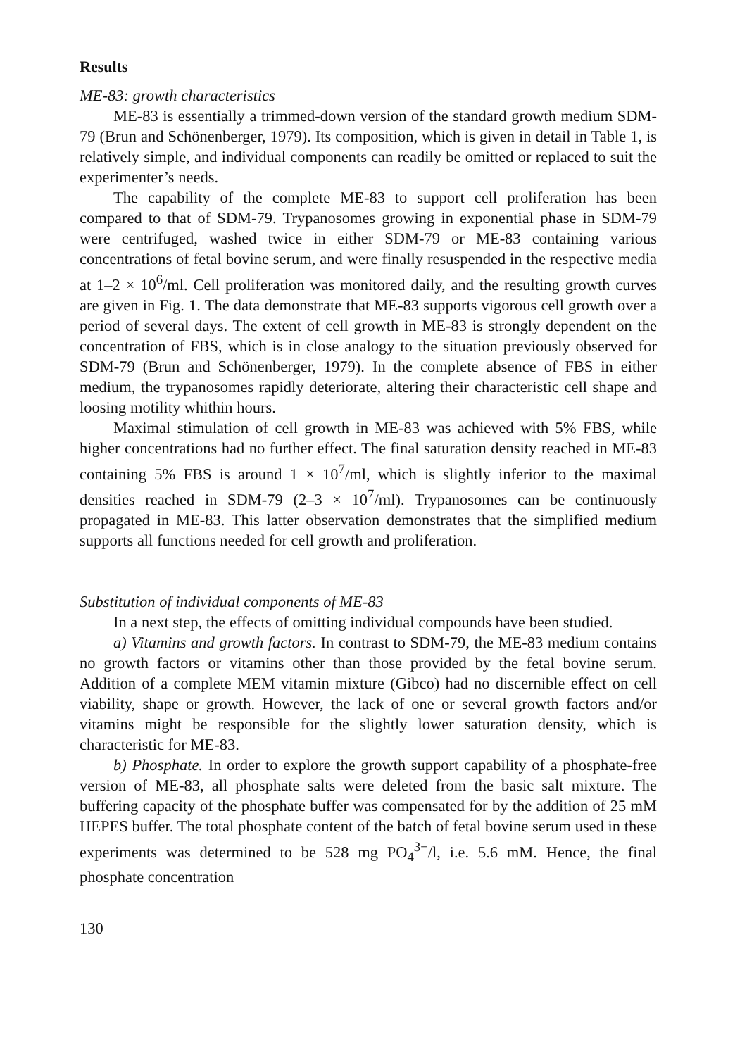Results
ME-83: growth characteristics
ME-83 is essentially a trimmed-down version of the standard growth medium SDM-79 (Brun and Schönenberger, 1979). Its composition, which is given in detail in Table 1, is relatively simple, and individual components can readily be omitted or replaced to suit the experimenter’s needs.
The capability of the complete ME-83 to support cell proliferation has been compared to that of SDM-79. Trypanosomes growing in exponential phase in SDM-79 were centrifuged, washed twice in either SDM-79 or ME-83 containing various concentrations of fetal bovine serum, and were finally resuspended in the respective media at 1–2 × 10<sup>6</sup>/ml. Cell proliferation was monitored daily, and the resulting growth curves are given in Fig. 1. The data demonstrate that ME-83 supports vigorous cell growth over a period of several days. The extent of cell growth in ME-83 is strongly dependent on the concentration of FBS, which is in close analogy to the situation previously observed for SDM-79 (Brun and Schönenberger, 1979). In the complete absence of FBS in either medium, the trypanosomes rapidly deteriorate, altering their characteristic cell shape and loosing motility whithin hours.
Maximal stimulation of cell growth in ME-83 was achieved with 5% FBS, while higher concentrations had no further effect. The final saturation density reached in ME-83 containing 5% FBS is around 1 × 10<sup>7</sup>/ml, which is slightly inferior to the maximal densities reached in SDM-79 (2–3 × 10<sup>7</sup>/ml). Trypanosomes can be continuously propagated in ME-83. This latter observation demonstrates that the simplified medium supports all functions needed for cell growth and proliferation.
Substitution of individual components of ME-83
In a next step, the effects of omitting individual compounds have been studied.
a) Vitamins and growth factors. In contrast to SDM-79, the ME-83 medium contains no growth factors or vitamins other than those provided by the fetal bovine serum. Addition of a complete MEM vitamin mixture (Gibco) had no discernible effect on cell viability, shape or growth. However, the lack of one or several growth factors and/or vitamins might be responsible for the slightly lower saturation density, which is characteristic for ME-83.
b) Phosphate. In order to explore the growth support capability of a phosphate-free version of ME-83, all phosphate salts were deleted from the basic salt mixture. The buffering capacity of the phosphate buffer was compensated for by the addition of 25 mM HEPES buffer. The total phosphate content of the batch of fetal bovine serum used in these experiments was determined to be 528 mg PO<sub>4</sub><sup>3−</sup>/l, i.e. 5.6 mM. Hence, the final phosphate concentration
130